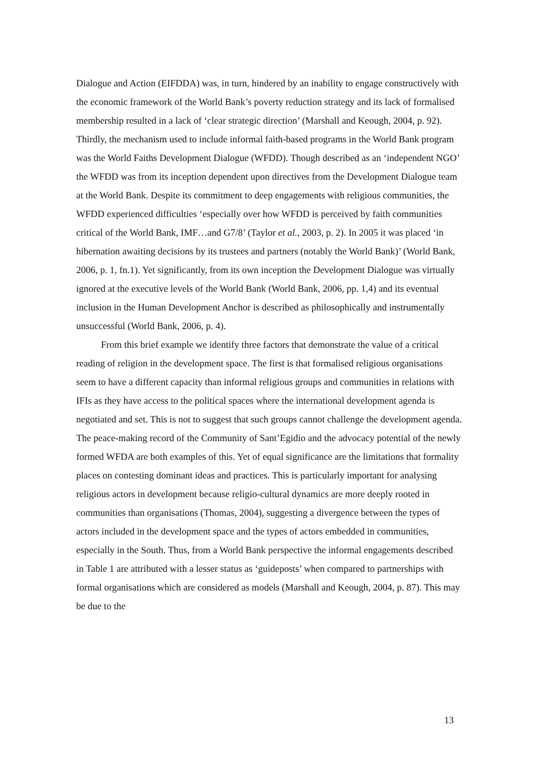Dialogue and Action (EIFDDA) was, in turn, hindered by an inability to engage constructively with the economic framework of the World Bank’s poverty reduction strategy and its lack of formalised membership resulted in a lack of ‘clear strategic direction’ (Marshall and Keough, 2004, p. 92). Thirdly, the mechanism used to include informal faith-based programs in the World Bank program was the World Faiths Development Dialogue (WFDD). Though described as an ‘independent NGO’ the WFDD was from its inception dependent upon directives from the Development Dialogue team at the World Bank. Despite its commitment to deep engagements with religious communities, the WFDD experienced difficulties ‘especially over how WFDD is perceived by faith communities critical of the World Bank, IMF…and G7/8’ (Taylor et al., 2003, p. 2). In 2005 it was placed ‘in hibernation awaiting decisions by its trustees and partners (notably the World Bank)’ (World Bank, 2006, p. 1, fn.1). Yet significantly, from its own inception the Development Dialogue was virtually ignored at the executive levels of the World Bank (World Bank, 2006, pp. 1,4) and its eventual inclusion in the Human Development Anchor is described as philosophically and instrumentally unsuccessful (World Bank, 2006, p. 4).
From this brief example we identify three factors that demonstrate the value of a critical reading of religion in the development space. The first is that formalised religious organisations seem to have a different capacity than informal religious groups and communities in relations with IFIs as they have access to the political spaces where the international development agenda is negotiated and set. This is not to suggest that such groups cannot challenge the development agenda. The peace-making record of the Community of Sant’Egidio and the advocacy potential of the newly formed WFDA are both examples of this. Yet of equal significance are the limitations that formality places on contesting dominant ideas and practices. This is particularly important for analysing religious actors in development because religio-cultural dynamics are more deeply rooted in communities than organisations (Thomas, 2004), suggesting a divergence between the types of actors included in the development space and the types of actors embedded in communities, especially in the South. Thus, from a World Bank perspective the informal engagements described in Table 1 are attributed with a lesser status as ‘guideposts’ when compared to partnerships with formal organisations which are considered as models (Marshall and Keough, 2004, p. 87). This may be due to the
13